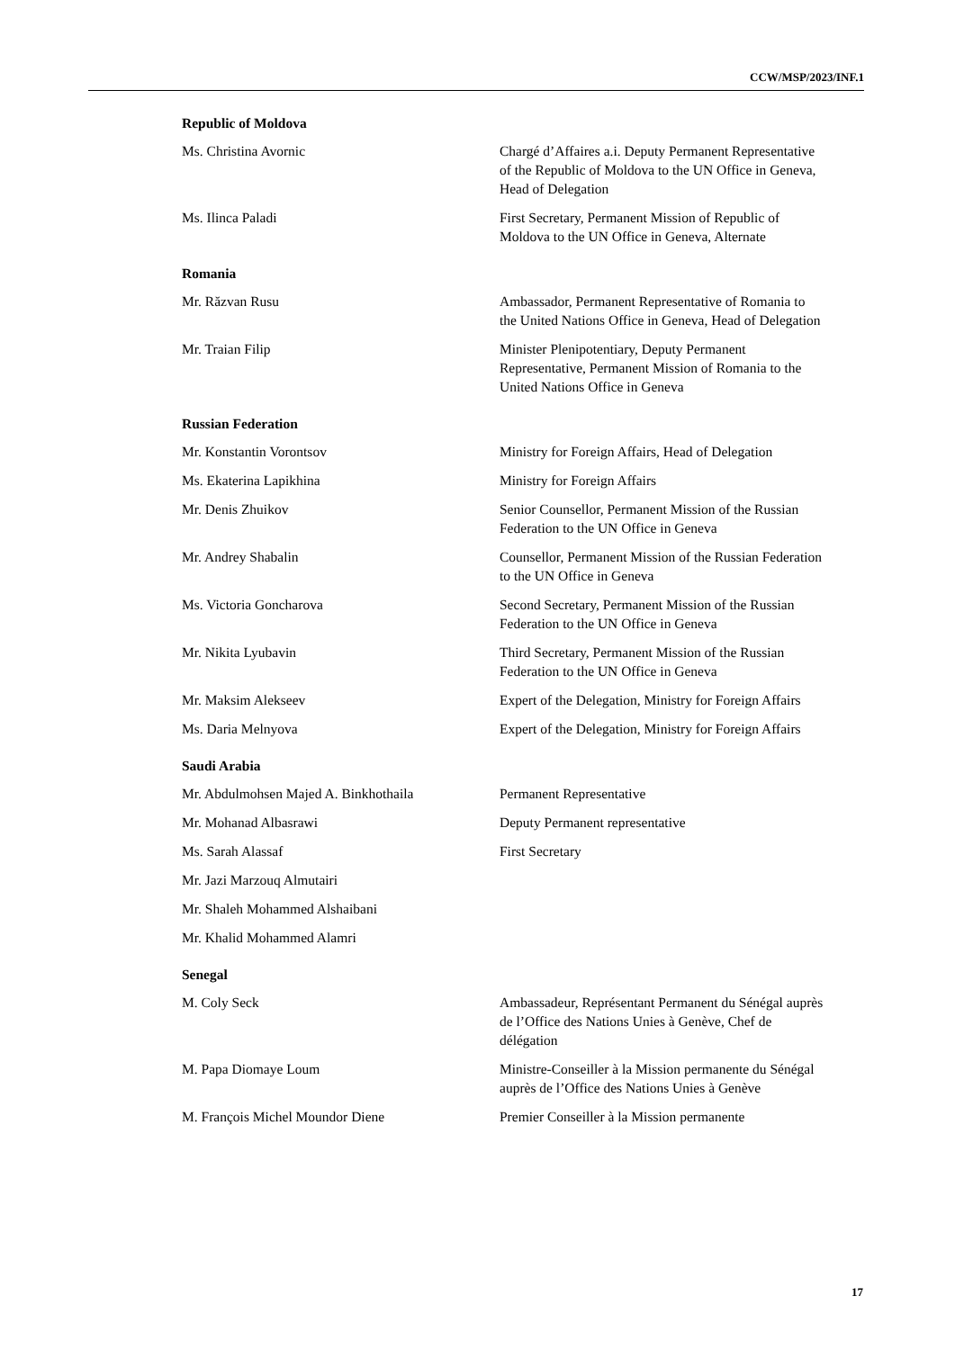CCW/MSP/2023/INF.1
Republic of Moldova
Ms. Christina Avornic Chargé d’Affaires a.i. Deputy Permanent Representative of the Republic of Moldova to the UN Office in Geneva, Head of Delegation
Ms. Ilinca Paladi First Secretary, Permanent Mission of Republic of Moldova to the UN Office in Geneva, Alternate
Romania
Mr. Răzvan Rusu Ambassador, Permanent Representative of Romania to the United Nations Office in Geneva, Head of Delegation
Mr. Traian Filip Minister Plenipotentiary, Deputy Permanent Representative, Permanent Mission of Romania to the United Nations Office in Geneva
Russian Federation
Mr. Konstantin Vorontsov Ministry for Foreign Affairs, Head of Delegation
Ms. Ekaterina Lapikhina Ministry for Foreign Affairs
Mr. Denis Zhuikov Senior Counsellor, Permanent Mission of the Russian Federation to the UN Office in Geneva
Mr. Andrey Shabalin Counsellor, Permanent Mission of the Russian Federation to the UN Office in Geneva
Ms. Victoria Goncharova Second Secretary, Permanent Mission of the Russian Federation to the UN Office in Geneva
Mr. Nikita Lyubavin Third Secretary, Permanent Mission of the Russian Federation to the UN Office in Geneva
Mr. Maksim Alekseev Expert of the Delegation, Ministry for Foreign Affairs
Ms. Daria Melnyova Expert of the Delegation, Ministry for Foreign Affairs
Saudi Arabia
Mr. Abdulmohsen Majed A. Binkhothaila Permanent Representative
Mr. Mohanad Albasrawi Deputy Permanent representative
Ms. Sarah Alassaf First Secretary
Mr. Jazi Marzouq Almutairi
Mr. Shaleh Mohammed Alshaibani
Mr. Khalid Mohammed Alamri
Senegal
M. Coly Seck Ambassadeur, Représentant Permanent du Sénégal auprès de l’Office des Nations Unies à Genève, Chef de délégation
M. Papa Diomaye Loum Ministre-Conseiller à la Mission permanente du Sénégal auprès de l’Office des Nations Unies à Genève
M. François Michel Moundor Diene Premier Conseiller à la Mission permanente
17